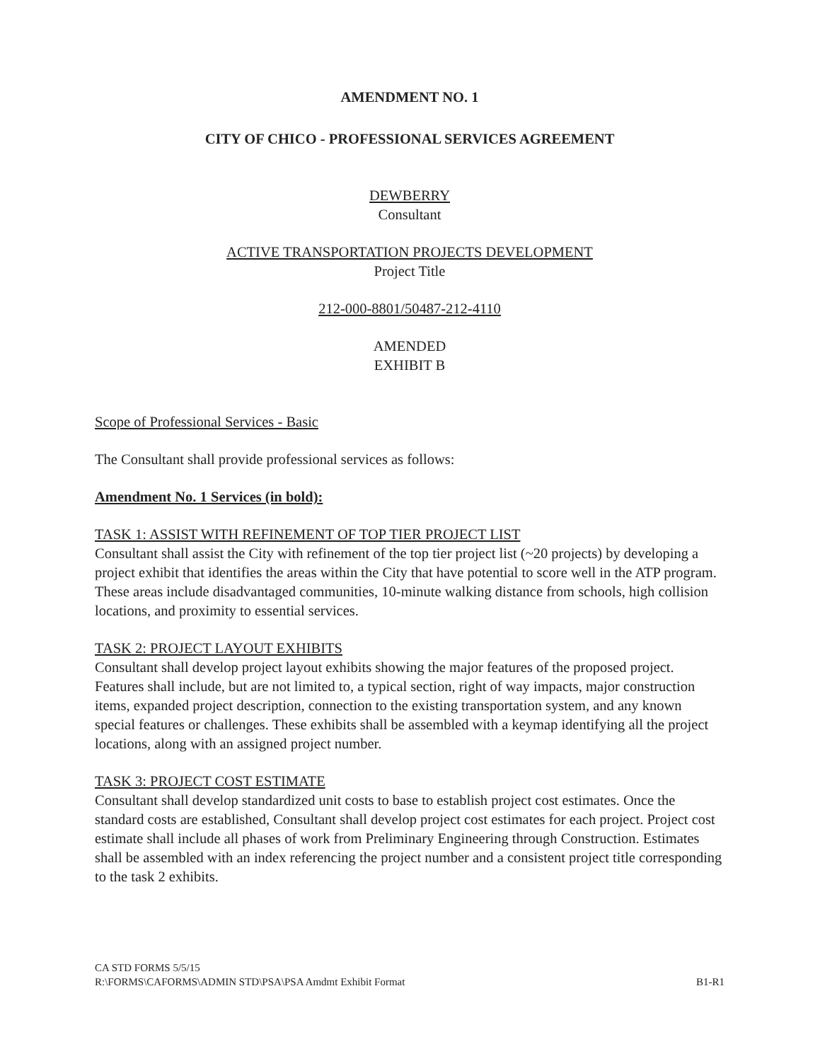AMENDMENT NO. 1
CITY OF CHICO - PROFESSIONAL SERVICES AGREEMENT
DEWBERRY
Consultant
ACTIVE TRANSPORTATION PROJECTS DEVELOPMENT
Project Title
212-000-8801/50487-212-4110
AMENDED
EXHIBIT B
Scope of Professional Services - Basic
The Consultant shall provide professional services as follows:
Amendment No. 1 Services (in bold):
TASK 1: ASSIST WITH REFINEMENT OF TOP TIER PROJECT LIST
Consultant shall assist the City with refinement of the top tier project list (~20 projects) by developing a project exhibit that identifies the areas within the City that have potential to score well in the ATP program. These areas include disadvantaged communities, 10-minute walking distance from schools, high collision locations, and proximity to essential services.
TASK 2: PROJECT LAYOUT EXHIBITS
Consultant shall develop project layout exhibits showing the major features of the proposed project. Features shall include, but are not limited to, a typical section, right of way impacts, major construction items, expanded project description, connection to the existing transportation system, and any known special features or challenges. These exhibits shall be assembled with a keymap identifying all the project locations, along with an assigned project number.
TASK 3: PROJECT COST ESTIMATE
Consultant shall develop standardized unit costs to base to establish project cost estimates. Once the standard costs are established, Consultant shall develop project cost estimates for each project. Project cost estimate shall include all phases of work from Preliminary Engineering through Construction. Estimates shall be assembled with an index referencing the project number and a consistent project title corresponding to the task 2 exhibits.
CA STD FORMS 5/5/15
R:\FORMS\CAFORMS\ADMIN STD\PSA\PSA Amdmt Exhibit Format
B1-R1